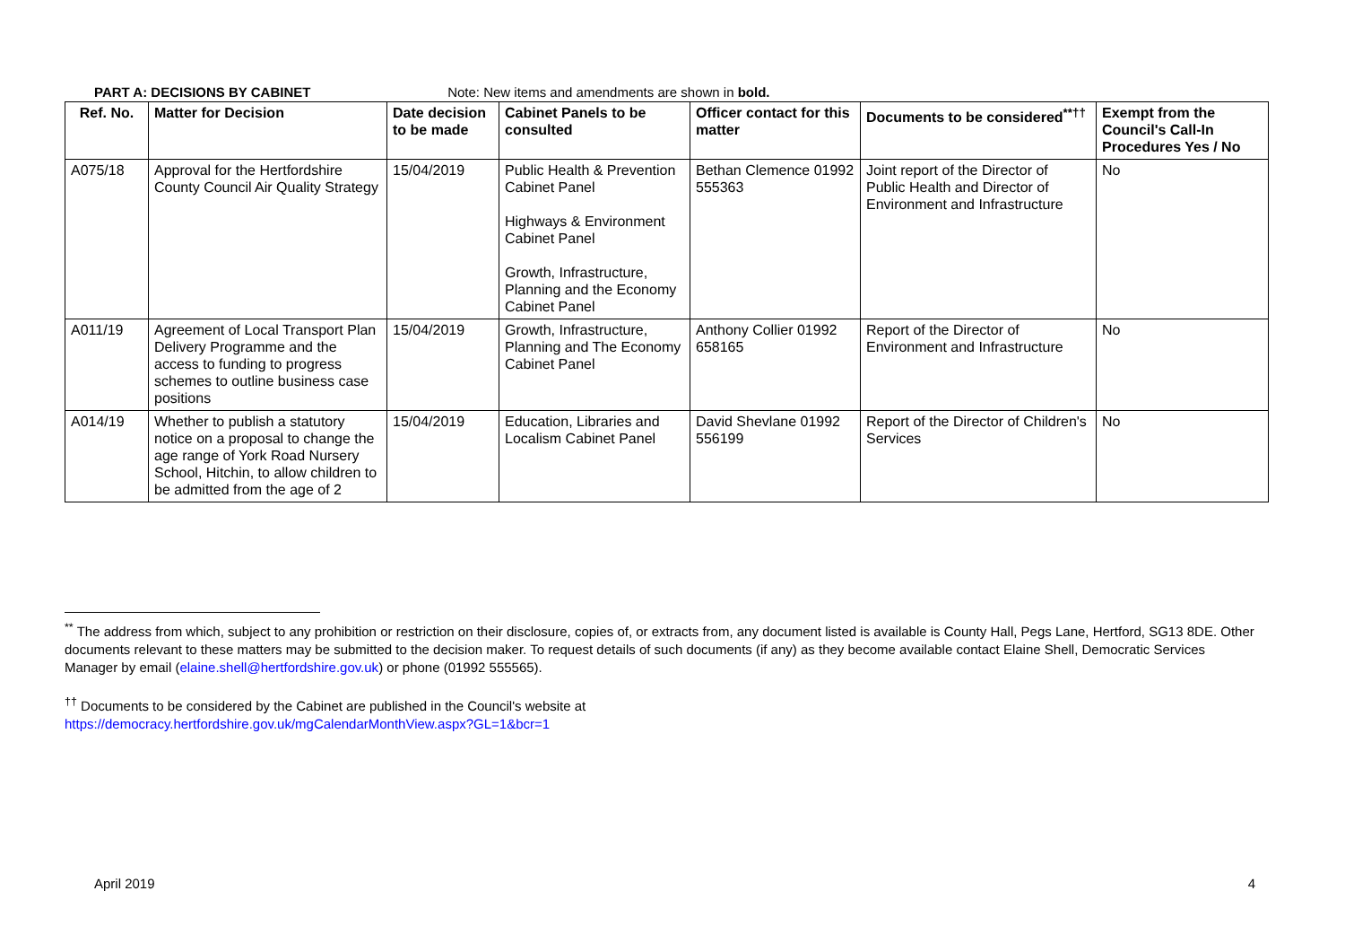PART A: DECISIONS BY CABINET Note: New items and amendments are shown in bold.
| Ref. No. | Matter for Decision | Date decision to be made | Cabinet Panels to be consulted | Officer contact for this matter | Documents to be considered<sup>**††</sup> | Exempt from the Council's Call-In Procedures Yes / No |
| --- | --- | --- | --- | --- | --- | --- |
| A075/18 | Approval for the Hertfordshire County Council Air Quality Strategy | 15/04/2019 | Public Health & Prevention Cabinet Panel Highways & Environment Cabinet Panel Growth, Infrastructure, Planning and the Economy Cabinet Panel | Bethan Clemence 01992 555363 | Joint report of the Director of Public Health and Director of Environment and Infrastructure | No |
| A011/19 | Agreement of Local Transport Plan Delivery Programme and the access to funding to progress schemes to outline business case positions | 15/04/2019 | Growth, Infrastructure, Planning and The Economy Cabinet Panel | Anthony Collier 01992 658165 | Report of the Director of Environment and Infrastructure | No |
| A014/19 | Whether to publish a statutory notice on a proposal to change the age range of York Road Nursery School, Hitchin, to allow children to be admitted from the age of 2 | 15/04/2019 | Education, Libraries and Localism Cabinet Panel | David Shevlane 01992 556199 | Report of the Director of Children's Services | No |
<sup>**</sup> The address from which, subject to any prohibition or restriction on their disclosure, copies of, or extracts from, any document listed is available is County Hall, Pegs Lane, Hertford, SG13 8DE. Other documents relevant to these matters may be submitted to the decision maker. To request details of such documents (if any) as they become available contact Elaine Shell, Democratic Services Manager by email (elaine.shell@hertfordshire.gov.uk) or phone (01992 555565).
<sup>††</sup> Documents to be considered by the Cabinet are published in the Council's website at
https://democracy.hertfordshire.gov.uk/mgCalendarMonthView.aspx?GL=1&bcr=1
April 2019 4